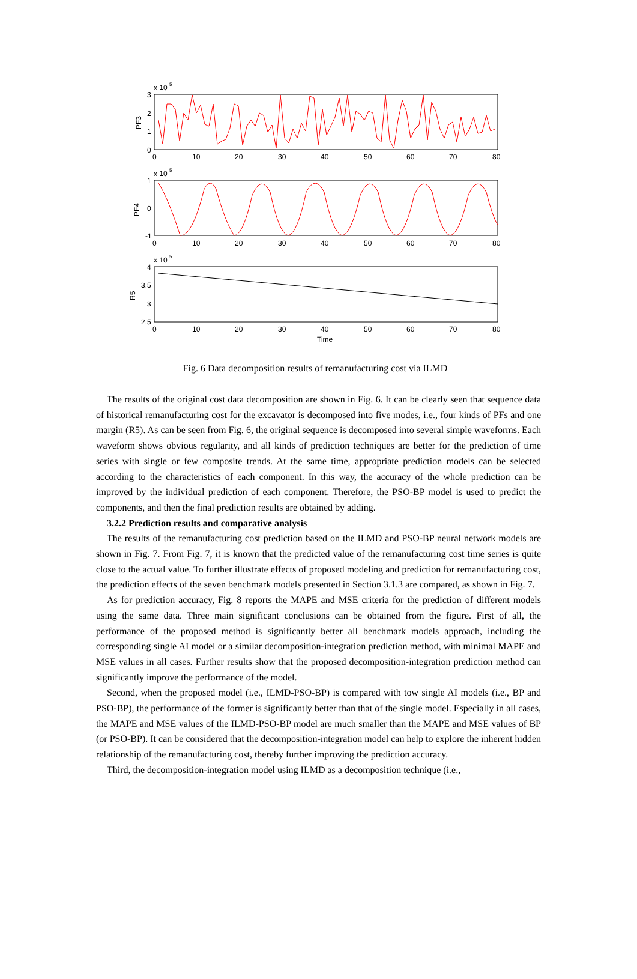x 10
5
3
2
1
0
PF3
0
10
20
30
40
50
60
70
80
x 10
5
1
0
-1
PF4
0
10
20
30
40
50
60
70
80
x 10
5
4
3.5
3
2.5
R5
0
10
20
30
40
50
60
70
80
Time
Fig. 6 Data decomposition results of remanufacturing cost via ILMD
The results of the original cost data decomposition are shown in Fig. 6. It can be clearly seen that sequence data of historical remanufacturing cost for the excavator is decomposed into five modes, i.e., four kinds of PFs and one margin (R5). As can be seen from Fig. 6, the original sequence is decomposed into several simple waveforms. Each waveform shows obvious regularity, and all kinds of prediction techniques are better for the prediction of time series with single or few composite trends. At the same time, appropriate prediction models can be selected according to the characteristics of each component. In this way, the accuracy of the whole prediction can be improved by the individual prediction of each component. Therefore, the PSO-BP model is used to predict the components, and then the final prediction results are obtained by adding.
3.2.2 Prediction results and comparative analysis
The results of the remanufacturing cost prediction based on the ILMD and PSO-BP neural network models are shown in Fig. 7. From Fig. 7, it is known that the predicted value of the remanufacturing cost time series is quite close to the actual value. To further illustrate effects of proposed modeling and prediction for remanufacturing cost, the prediction effects of the seven benchmark models presented in Section 3.1.3 are compared, as shown in Fig. 7.
As for prediction accuracy, Fig. 8 reports the MAPE and MSE criteria for the prediction of different models using the same data. Three main significant conclusions can be obtained from the figure. First of all, the performance of the proposed method is significantly better all benchmark models approach, including the corresponding single AI model or a similar decomposition-integration prediction method, with minimal MAPE and MSE values in all cases. Further results show that the proposed decomposition-integration prediction method can significantly improve the performance of the model.
Second, when the proposed model (i.e., ILMD-PSO-BP) is compared with tow single AI models (i.e., BP and PSO-BP), the performance of the former is significantly better than that of the single model. Especially in all cases, the MAPE and MSE values of the ILMD-PSO-BP model are much smaller than the MAPE and MSE values of BP (or PSO-BP). It can be considered that the decomposition-integration model can help to explore the inherent hidden relationship of the remanufacturing cost, thereby further improving the prediction accuracy.
Third, the decomposition-integration model using ILMD as a decomposition technique (i.e.,